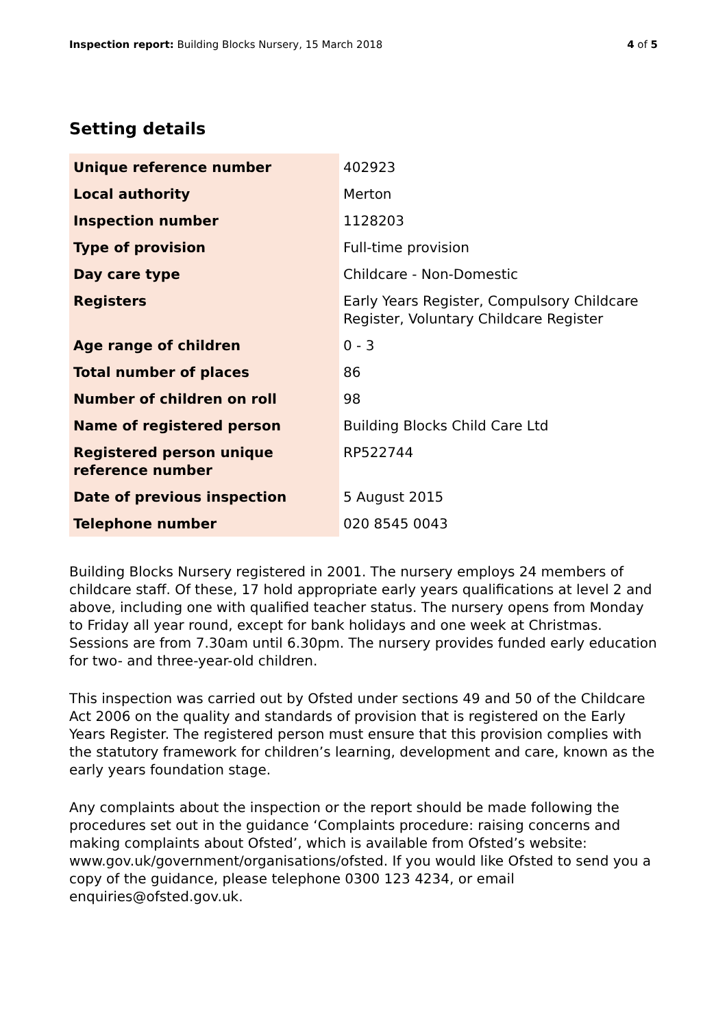Inspection report: Building Blocks Nursery, 15 March 2018
4 of 5
Setting details
| Unique reference number | 402923 |
| Local authority | Merton |
| Inspection number | 1128203 |
| Type of provision | Full-time provision |
| Day care type | Childcare - Non-Domestic |
| Registers | Early Years Register, Compulsory Childcare Register, Voluntary Childcare Register |
| Age range of children | 0 - 3 |
| Total number of places | 86 |
| Number of children on roll | 98 |
| Name of registered person | Building Blocks Child Care Ltd |
| Registered person unique reference number | RP522744 |
| Date of previous inspection | 5 August 2015 |
| Telephone number | 020 8545 0043 |
Building Blocks Nursery registered in 2001. The nursery employs 24 members of childcare staff. Of these, 17 hold appropriate early years qualifications at level 2 and above, including one with qualified teacher status. The nursery opens from Monday to Friday all year round, except for bank holidays and one week at Christmas. Sessions are from 7.30am until 6.30pm. The nursery provides funded early education for two- and three-year-old children.
This inspection was carried out by Ofsted under sections 49 and 50 of the Childcare Act 2006 on the quality and standards of provision that is registered on the Early Years Register. The registered person must ensure that this provision complies with the statutory framework for children’s learning, development and care, known as the early years foundation stage.
Any complaints about the inspection or the report should be made following the procedures set out in the guidance ‘Complaints procedure: raising concerns and making complaints about Ofsted’, which is available from Ofsted’s website: www.gov.uk/government/organisations/ofsted. If you would like Ofsted to send you a copy of the guidance, please telephone 0300 123 4234, or email enquiries@ofsted.gov.uk.